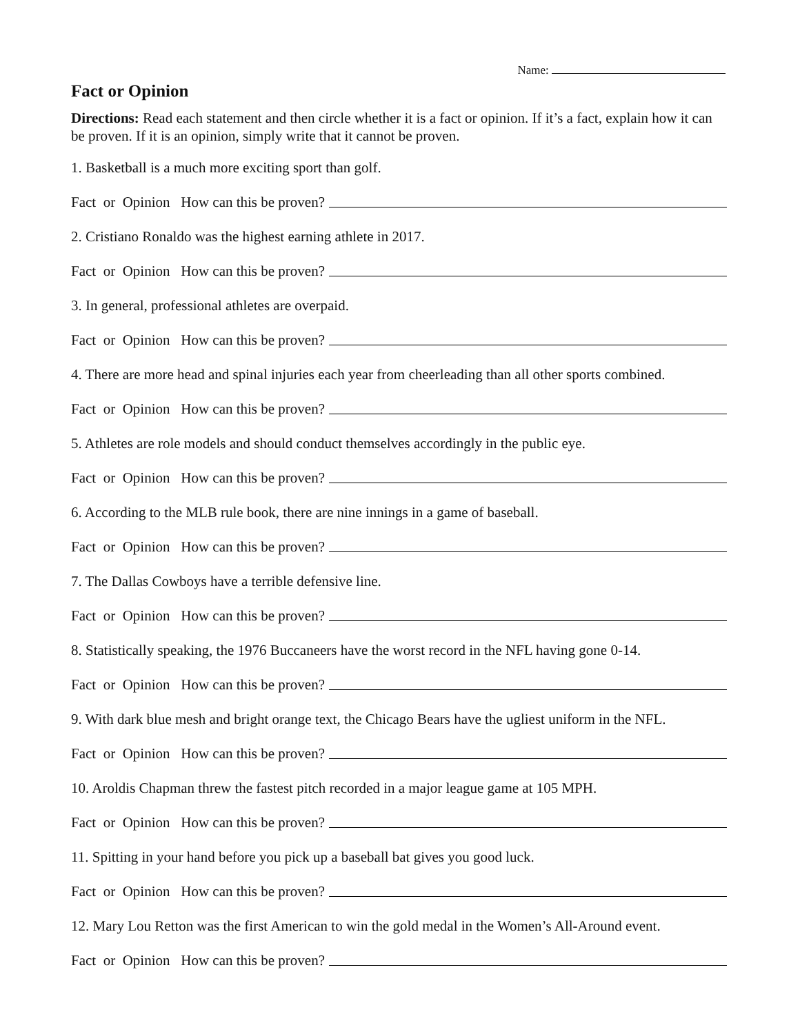Name:
Fact or Opinion
Directions: Read each statement and then circle whether it is a fact or opinion. If it’s a fact, explain how it can be proven. If it is an opinion, simply write that it cannot be proven.
1. Basketball is a much more exciting sport than golf.
Fact or Opinion How can this be proven?
2. Cristiano Ronaldo was the highest earning athlete in 2017.
Fact or Opinion How can this be proven?
3. In general, professional athletes are overpaid.
Fact or Opinion How can this be proven?
4. There are more head and spinal injuries each year from cheerleading than all other sports combined.
Fact or Opinion How can this be proven?
5. Athletes are role models and should conduct themselves accordingly in the public eye.
Fact or Opinion How can this be proven?
6. According to the MLB rule book, there are nine innings in a game of baseball.
Fact or Opinion How can this be proven?
7. The Dallas Cowboys have a terrible defensive line.
Fact or Opinion How can this be proven?
8. Statistically speaking, the 1976 Buccaneers have the worst record in the NFL having gone 0-14.
Fact or Opinion How can this be proven?
9. With dark blue mesh and bright orange text, the Chicago Bears have the ugliest uniform in the NFL.
Fact or Opinion How can this be proven?
10. Aroldis Chapman threw the fastest pitch recorded in a major league game at 105 MPH.
Fact or Opinion How can this be proven?
11. Spitting in your hand before you pick up a baseball bat gives you good luck.
Fact or Opinion How can this be proven?
12. Mary Lou Retton was the first American to win the gold medal in the Women’s All-Around event.
Fact or Opinion How can this be proven?